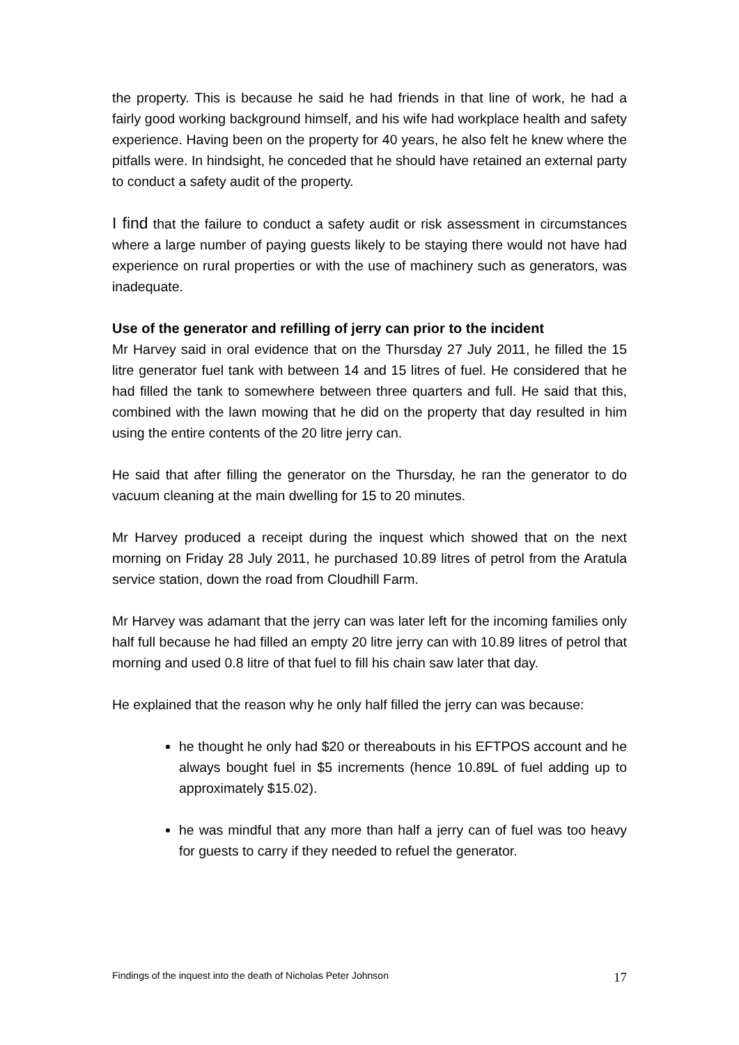the property. This is because he said he had friends in that line of work, he had a fairly good working background himself, and his wife had workplace health and safety experience. Having been on the property for 40 years, he also felt he knew where the pitfalls were. In hindsight, he conceded that he should have retained an external party to conduct a safety audit of the property.
I find that the failure to conduct a safety audit or risk assessment in circumstances where a large number of paying guests likely to be staying there would not have had experience on rural properties or with the use of machinery such as generators, was inadequate.
Use of the generator and refilling of jerry can prior to the incident
Mr Harvey said in oral evidence that on the Thursday 27 July 2011, he filled the 15 litre generator fuel tank with between 14 and 15 litres of fuel. He considered that he had filled the tank to somewhere between three quarters and full. He said that this, combined with the lawn mowing that he did on the property that day resulted in him using the entire contents of the 20 litre jerry can.
He said that after filling the generator on the Thursday, he ran the generator to do vacuum cleaning at the main dwelling for 15 to 20 minutes.
Mr Harvey produced a receipt during the inquest which showed that on the next morning on Friday 28 July 2011, he purchased 10.89 litres of petrol from the Aratula service station, down the road from Cloudhill Farm.
Mr Harvey was adamant that the jerry can was later left for the incoming families only half full because he had filled an empty 20 litre jerry can with 10.89 litres of petrol that morning and used 0.8 litre of that fuel to fill his chain saw later that day.
He explained that the reason why he only half filled the jerry can was because:
he thought he only had $20 or thereabouts in his EFTPOS account and he always bought fuel in $5 increments (hence 10.89L of fuel adding up to approximately $15.02).
he was mindful that any more than half a jerry can of fuel was too heavy for guests to carry if they needed to refuel the generator.
Findings of the inquest into the death of Nicholas Peter Johnson 17